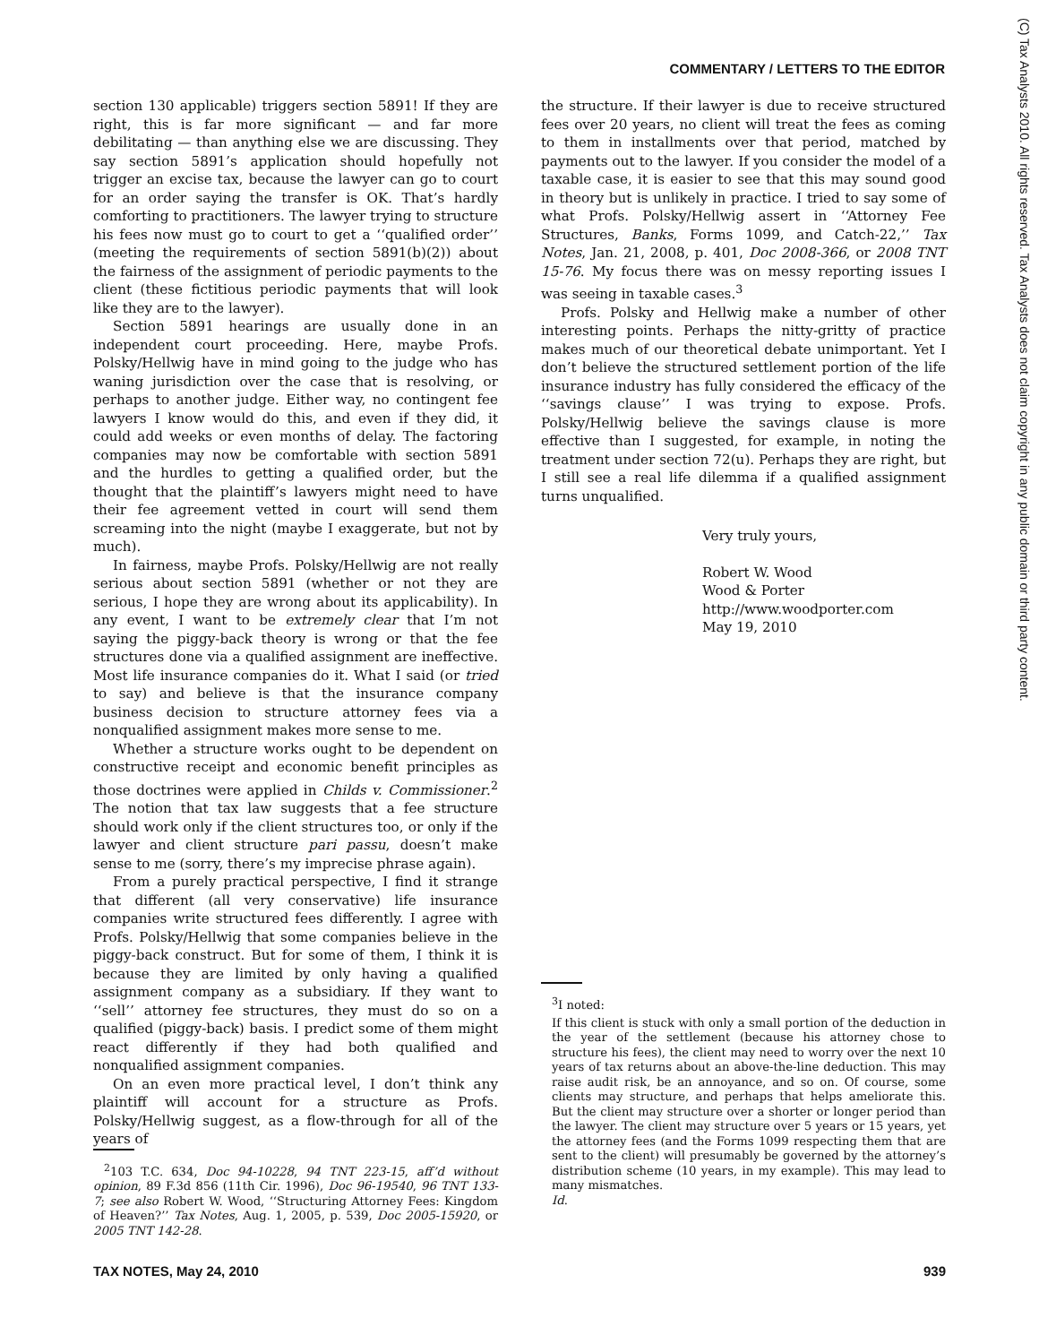COMMENTARY / LETTERS TO THE EDITOR
(C) Tax Analysts 2010. All rights reserved. Tax Analysts does not claim copyright in any public domain or third party content.
section 130 applicable) triggers section 5891! If they are right, this is far more significant — and far more debilitating — than anything else we are discussing. They say section 5891’s application should hopefully not trigger an excise tax, because the lawyer can go to court for an order saying the transfer is OK. That’s hardly comforting to practitioners. The lawyer trying to structure his fees now must go to court to get a ‘‘qualified order’’ (meeting the requirements of section 5891(b)(2)) about the fairness of the assignment of periodic payments to the client (these fictitious periodic payments that will look like they are to the lawyer).
Section 5891 hearings are usually done in an independent court proceeding. Here, maybe Profs. Polsky/Hellwig have in mind going to the judge who has waning jurisdiction over the case that is resolving, or perhaps to another judge. Either way, no contingent fee lawyers I know would do this, and even if they did, it could add weeks or even months of delay. The factoring companies may now be comfortable with section 5891 and the hurdles to getting a qualified order, but the thought that the plaintiff’s lawyers might need to have their fee agreement vetted in court will send them screaming into the night (maybe I exaggerate, but not by much).
In fairness, maybe Profs. Polsky/Hellwig are not really serious about section 5891 (whether or not they are serious, I hope they are wrong about its applicability). In any event, I want to be extremely clear that I’m not saying the piggy-back theory is wrong or that the fee structures done via a qualified assignment are ineffective. Most life insurance companies do it. What I said (or tried to say) and believe is that the insurance company business decision to structure attorney fees via a nonqualified assignment makes more sense to me.
Whether a structure works ought to be dependent on constructive receipt and economic benefit principles as those doctrines were applied in Childs v. Commissioner.<sup>2</sup> The notion that tax law suggests that a fee structure should work only if the client structures too, or only if the lawyer and client structure pari passu, doesn’t make sense to me (sorry, there’s my imprecise phrase again).
From a purely practical perspective, I find it strange that different (all very conservative) life insurance companies write structured fees differently. I agree with Profs. Polsky/Hellwig that some companies believe in the piggy-back construct. But for some of them, I think it is because they are limited by only having a qualified assignment company as a subsidiary. If they want to ‘‘sell’’ attorney fee structures, they must do so on a qualified (piggy-back) basis. I predict some of them might react differently if they had both qualified and nonqualified assignment companies.
On an even more practical level, I don’t think any plaintiff will account for a structure as Profs. Polsky/Hellwig suggest, as a flow-through for all of the years of
<sup>2</sup> 103 T.C. 634, Doc 94-10228, 94 TNT 223-15, aff’d without opinion, 89 F.3d 856 (11th Cir. 1996), Doc 96-19540, 96 TNT 133-7; see also Robert W. Wood, ‘‘Structuring Attorney Fees: Kingdom of Heaven?’’ Tax Notes, Aug. 1, 2005, p. 539, Doc 2005-15920, or 2005 TNT 142-28.
the structure. If their lawyer is due to receive structured fees over 20 years, no client will treat the fees as coming to them in installments over that period, matched by payments out to the lawyer. If you consider the model of a taxable case, it is easier to see that this may sound good in theory but is unlikely in practice. I tried to say some of what Profs. Polsky/Hellwig assert in ‘‘Attorney Fee Structures, Banks, Forms 1099, and Catch-22,’’ Tax Notes, Jan. 21, 2008, p. 401, Doc 2008-366, or 2008 TNT 15-76. My focus there was on messy reporting issues I was seeing in taxable cases.<sup>3</sup>
Profs. Polsky and Hellwig make a number of other interesting points. Perhaps the nitty-gritty of practice makes much of our theoretical debate unimportant. Yet I don’t believe the structured settlement portion of the life insurance industry has fully considered the efficacy of the ‘‘savings clause’’ I was trying to expose. Profs. Polsky/Hellwig believe the savings clause is more effective than I suggested, for example, in noting the treatment under section 72(u). Perhaps they are right, but I still see a real life dilemma if a qualified assignment turns unqualified.
Very truly yours,
Robert W. Wood
Wood & Porter
http://www.woodporter.com
May 19, 2010
<sup>3</sup> I noted:
If this client is stuck with only a small portion of the deduction in the year of the settlement (because his attorney chose to structure his fees), the client may need to worry over the next 10 years of tax returns about an above-the-line deduction. This may raise audit risk, be an annoyance, and so on. Of course, some clients may structure, and perhaps that helps ameliorate this. But the client may structure over a shorter or longer period than the lawyer. The client may structure over 5 years or 15 years, yet the attorney fees (and the Forms 1099 respecting them that are sent to the client) will presumably be governed by the attorney’s distribution scheme (10 years, in my example). This may lead to many mismatches.
Id.
TAX NOTES, May 24, 2010 939